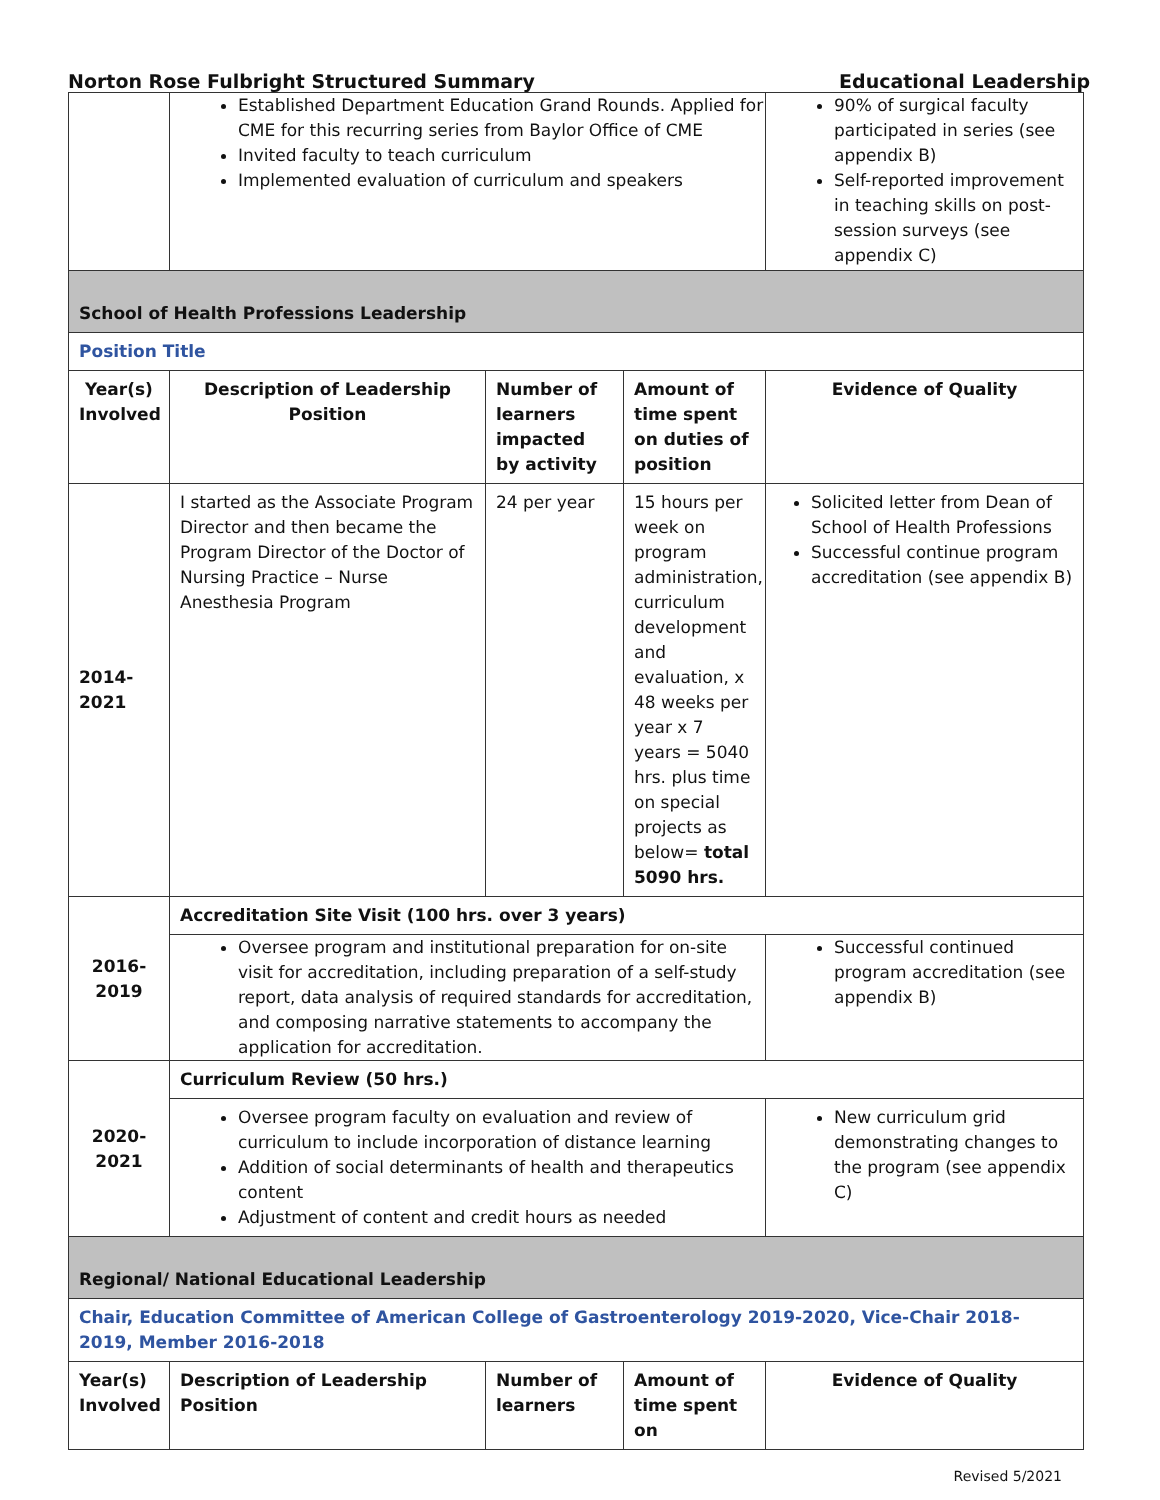Norton Rose Fulbright Structured Summary Educational Leadership
| | Established Department Education Grand Rounds. Applied for CME for this recurring series from Baylor Office of CME Invited faculty to teach curriculum Implemented evaluation of curriculum and speakers | | | 90% of surgical faculty participated in series (see appendix B) Self-reported improvement in teaching skills on post-session surveys (see appendix C) |
| School of Health Professions Leadership | | | | |
| Position Title | | | | |
| Year(s) Involved | Description of Leadership Position | Number of learners impacted by activity | Amount of time spent on duties of position | Evidence of Quality |
| 2014-2021 | I started as the Associate Program Director and then became the Program Director of the Doctor of Nursing Practice – Nurse Anesthesia Program | 24 per year | 15 hours per week on program administration, curriculum development and evaluation, x 48 weeks per year x 7 years = 5040 hrs. plus time on special projects as below= total 5090 hrs. | Solicited letter from Dean of School of Health Professions Successful continue program accreditation (see appendix B) |
| 2016-2019 | Accreditation Site Visit (100 hrs. over 3 years) | | | |
| | Oversee program and institutional preparation for on-site visit for accreditation, including preparation of a self-study report, data analysis of required standards for accreditation, and composing narrative statements to accompany the application for accreditation. | | | Successful continued program accreditation (see appendix B) |
| 2020-2021 | Curriculum Review (50 hrs.) | | | |
| | Oversee program faculty on evaluation and review of curriculum to include incorporation of distance learning Addition of social determinants of health and therapeutics content Adjustment of content and credit hours as needed | | | New curriculum grid demonstrating changes to the program (see appendix C) |
| Regional/ National Educational Leadership | | | | |
| Chair, Education Committee of American College of Gastroenterology 2019-2020, Vice-Chair 2018-2019, Member 2016-2018 | | | | |
| Year(s) Involved | Description of Leadership Position | Number of learners | Amount of time spent on | Evidence of Quality |
Revised 5/2021